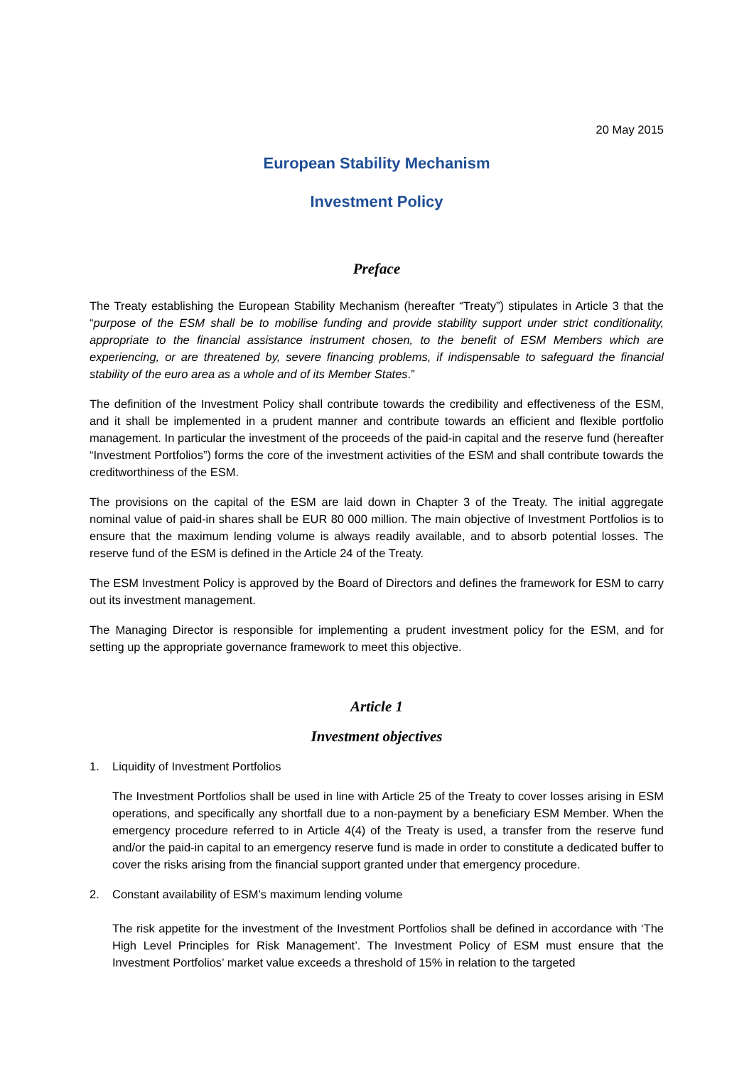20 May 2015
European Stability Mechanism
Investment Policy
Preface
The Treaty establishing the European Stability Mechanism (hereafter “Treaty”) stipulates in Article 3 that the “purpose of the ESM shall be to mobilise funding and provide stability support under strict conditionality, appropriate to the financial assistance instrument chosen, to the benefit of ESM Members which are experiencing, or are threatened by, severe financing problems, if indispensable to safeguard the financial stability of the euro area as a whole and of its Member States.”
The definition of the Investment Policy shall contribute towards the credibility and effectiveness of the ESM, and it shall be implemented in a prudent manner and contribute towards an efficient and flexible portfolio management. In particular the investment of the proceeds of the paid-in capital and the reserve fund (hereafter “Investment Portfolios”) forms the core of the investment activities of the ESM and shall contribute towards the creditworthiness of the ESM.
The provisions on the capital of the ESM are laid down in Chapter 3 of the Treaty. The initial aggregate nominal value of paid-in shares shall be EUR 80 000 million. The main objective of Investment Portfolios is to ensure that the maximum lending volume is always readily available, and to absorb potential losses. The reserve fund of the ESM is defined in the Article 24 of the Treaty.
The ESM Investment Policy is approved by the Board of Directors and defines the framework for ESM to carry out its investment management.
The Managing Director is responsible for implementing a prudent investment policy for the ESM, and for setting up the appropriate governance framework to meet this objective.
Article 1
Investment objectives
1. Liquidity of Investment Portfolios
The Investment Portfolios shall be used in line with Article 25 of the Treaty to cover losses arising in ESM operations, and specifically any shortfall due to a non-payment by a beneficiary ESM Member. When the emergency procedure referred to in Article 4(4) of the Treaty is used, a transfer from the reserve fund and/or the paid-in capital to an emergency reserve fund is made in order to constitute a dedicated buffer to cover the risks arising from the financial support granted under that emergency procedure.
2. Constant availability of ESM’s maximum lending volume
The risk appetite for the investment of the Investment Portfolios shall be defined in accordance with ‘The High Level Principles for Risk Management’. The Investment Policy of ESM must ensure that the Investment Portfolios’ market value exceeds a threshold of 15% in relation to the targeted